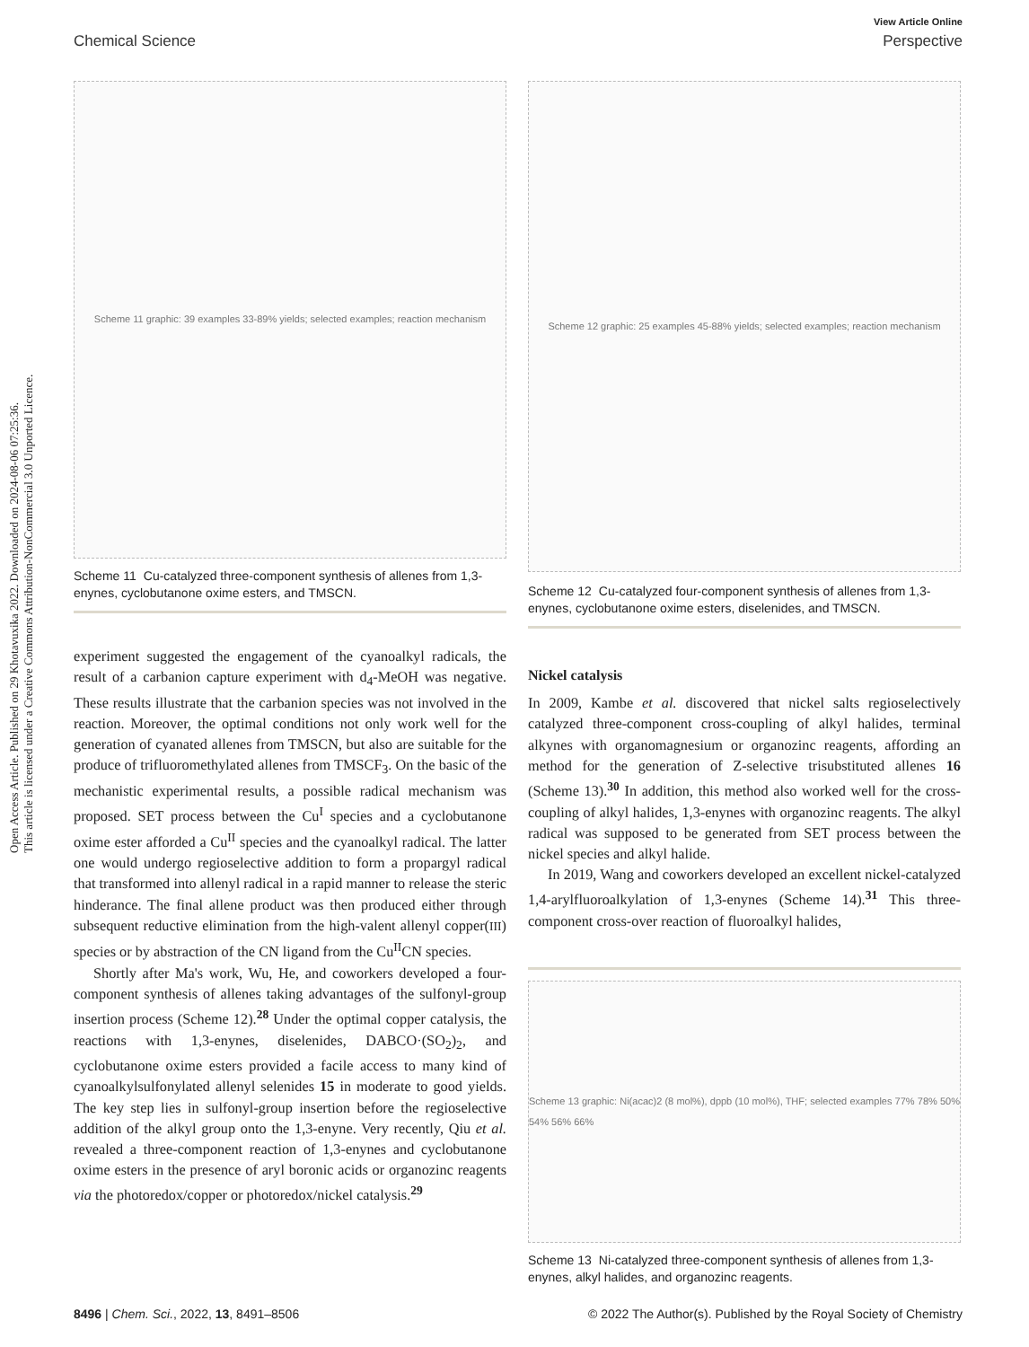Open Access Article. Published on 29 Khotavuxika 2022. Downloaded on 2024-08-06 07:25:36.
This article is licensed under a Creative Commons Attribution-NonCommercial 3.0 Unported Licence.
View Article Online
Chemical Science Perspective
Scheme 11 graphic: 39 examples 33-89% yields; selected examples; reaction mechanism
Scheme 11 Cu-catalyzed three-component synthesis of allenes from 1,3-enynes, cyclobutanone oxime esters, and TMSCN.
experiment suggested the engagement of the cyanoalkyl radicals, the result of a carbanion capture experiment with d<sub>4</sub>-MeOH was negative. These results illustrate that the carbanion species was not involved in the reaction. Moreover, the optimal conditions not only work well for the generation of cyanated allenes from TMSCN, but also are suitable for the produce of trifluoromethylated allenes from TMSCF<sub>3</sub>. On the basic of the mechanistic experimental results, a possible radical mechanism was proposed. SET process between the Cu<sup>I</sup> species and a cyclobutanone oxime ester afforded a Cu<sup>II</sup> species and the cyanoalkyl radical. The latter one would undergo regioselective addition to form a propargyl radical that transformed into allenyl radical in a rapid manner to release the steric hinderance. The final allene product was then produced either through subsequent reductive elimination from the high-valent allenyl copper(III) species or by abstraction of the CN ligand from the Cu<sup>II</sup>CN species.
Shortly after Ma's work, Wu, He, and coworkers developed a four-component synthesis of allenes taking advantages of the sulfonyl-group insertion process (Scheme 12).<sup>28</sup> Under the optimal copper catalysis, the reactions with 1,3-enynes, diselenides, DABCO·(SO<sub>2</sub>)<sub>2</sub>, and cyclobutanone oxime esters provided a facile access to many kind of cyanoalkylsulfonylated allenyl selenides 15 in moderate to good yields. The key step lies in sulfonyl-group insertion before the regioselective addition of the alkyl group onto the 1,3-enyne. Very recently, Qiu et al. revealed a three-component reaction of 1,3-enynes and cyclobutanone oxime esters in the presence of aryl boronic acids or organozinc reagents via the photoredox/copper or photoredox/nickel catalysis.<sup>29</sup>
Scheme 12 graphic: 25 examples 45-88% yields; selected examples; reaction mechanism
Scheme 12 Cu-catalyzed four-component synthesis of allenes from 1,3-enynes, cyclobutanone oxime esters, diselenides, and TMSCN.
Nickel catalysis
In 2009, Kambe et al. discovered that nickel salts regioselectively catalyzed three-component cross-coupling of alkyl halides, terminal alkynes with organomagnesium or organozinc reagents, affording an method for the generation of Z-selective trisubstituted allenes 16 (Scheme 13).<sup>30</sup> In addition, this method also worked well for the cross-coupling of alkyl halides, 1,3-enynes with organozinc reagents. The alkyl radical was supposed to be generated from SET process between the nickel species and alkyl halide.
In 2019, Wang and coworkers developed an excellent nickel-catalyzed 1,4-arylfluoroalkylation of 1,3-enynes (Scheme 14).<sup>31</sup> This three-component cross-over reaction of fluoroalkyl halides,
Scheme 13 graphic: Ni(acac)2 (8 mol%), dppb (10 mol%), THF; selected examples 77% 78% 50% 54% 56% 66%
Scheme 13 Ni-catalyzed three-component synthesis of allenes from 1,3-enynes, alkyl halides, and organozinc reagents.
8496 | Chem. Sci., 2022, 13, 8491–8506 © 2022 The Author(s). Published by the Royal Society of Chemistry